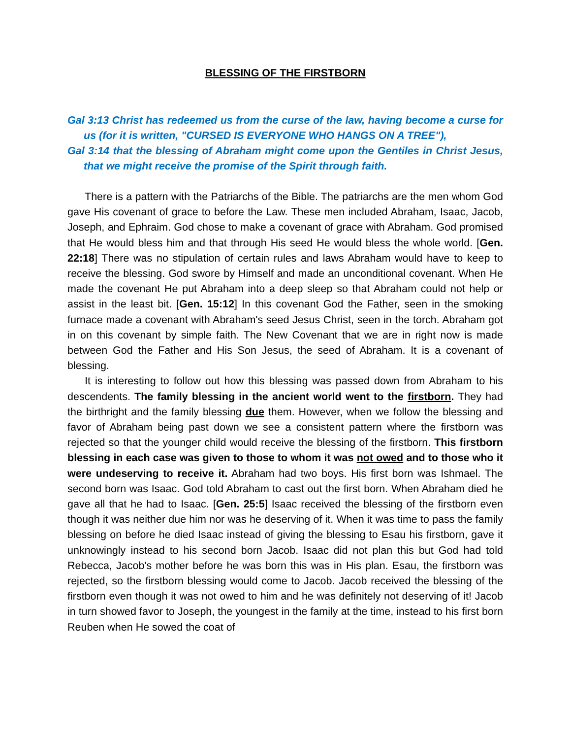BLESSING OF THE FIRSTBORN
Gal 3:13 Christ has redeemed us from the curse of the law, having become a curse for us (for it is written, "CURSED IS EVERYONE WHO HANGS ON A TREE"),
Gal 3:14 that the blessing of Abraham might come upon the Gentiles in Christ Jesus, that we might receive the promise of the Spirit through faith.
There is a pattern with the Patriarchs of the Bible. The patriarchs are the men whom God gave His covenant of grace to before the Law. These men included Abraham, Isaac, Jacob, Joseph, and Ephraim. God chose to make a covenant of grace with Abraham. God promised that He would bless him and that through His seed He would bless the whole world. [Gen. 22:18] There was no stipulation of certain rules and laws Abraham would have to keep to receive the blessing. God swore by Himself and made an unconditional covenant. When He made the covenant He put Abraham into a deep sleep so that Abraham could not help or assist in the least bit. [Gen. 15:12] In this covenant God the Father, seen in the smoking furnace made a covenant with Abraham's seed Jesus Christ, seen in the torch. Abraham got in on this covenant by simple faith. The New Covenant that we are in right now is made between God the Father and His Son Jesus, the seed of Abraham. It is a covenant of blessing.
It is interesting to follow out how this blessing was passed down from Abraham to his descendents. The family blessing in the ancient world went to the firstborn. They had the birthright and the family blessing due them. However, when we follow the blessing and favor of Abraham being past down we see a consistent pattern where the firstborn was rejected so that the younger child would receive the blessing of the firstborn. This firstborn blessing in each case was given to those to whom it was not owed and to those who it were undeserving to receive it. Abraham had two boys. His first born was Ishmael. The second born was Isaac. God told Abraham to cast out the first born. When Abraham died he gave all that he had to Isaac. [Gen. 25:5] Isaac received the blessing of the firstborn even though it was neither due him nor was he deserving of it. When it was time to pass the family blessing on before he died Isaac instead of giving the blessing to Esau his firstborn, gave it unknowingly instead to his second born Jacob. Isaac did not plan this but God had told Rebecca, Jacob's mother before he was born this was in His plan. Esau, the firstborn was rejected, so the firstborn blessing would come to Jacob. Jacob received the blessing of the firstborn even though it was not owed to him and he was definitely not deserving of it! Jacob in turn showed favor to Joseph, the youngest in the family at the time, instead to his first born Reuben when He sowed the coat of